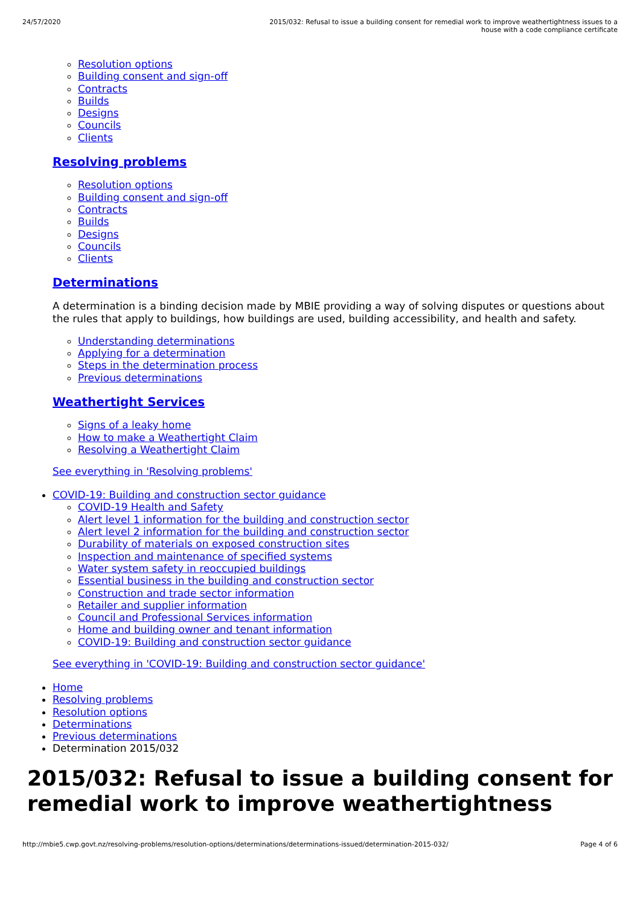24/57/2020 2015/032: Refusal to issue a building consent for remedial work to improve weathertightness issues to a house with a code compliance certificate
Resolution options
Building consent and sign-off
Contracts
Builds
Designs
Councils
Clients
Resolving problems
Resolution options
Building consent and sign-off
Contracts
Builds
Designs
Councils
Clients
Determinations
A determination is a binding decision made by MBIE providing a way of solving disputes or questions about the rules that apply to buildings, how buildings are used, building accessibility, and health and safety.
Understanding determinations
Applying for a determination
Steps in the determination process
Previous determinations
Weathertight Services
Signs of a leaky home
How to make a Weathertight Claim
Resolving a Weathertight Claim
See everything in 'Resolving problems'
COVID-19: Building and construction sector guidance
COVID-19 Health and Safety
Alert level 1 information for the building and construction sector
Alert level 2 information for the building and construction sector
Durability of materials on exposed construction sites
Inspection and maintenance of specified systems
Water system safety in reoccupied buildings
Essential business in the building and construction sector
Construction and trade sector information
Retailer and supplier information
Council and Professional Services information
Home and building owner and tenant information
COVID-19: Building and construction sector guidance
See everything in 'COVID-19: Building and construction sector guidance'
Home
Resolving problems
Resolution options
Determinations
Previous determinations
Determination 2015/032
2015/032: Refusal to issue a building consent for remedial work to improve weathertightness
http://mbie5.cwp.govt.nz/resolving-problems/resolution-options/determinations/determinations-issued/determination-2015-032/
Page 4 of 6